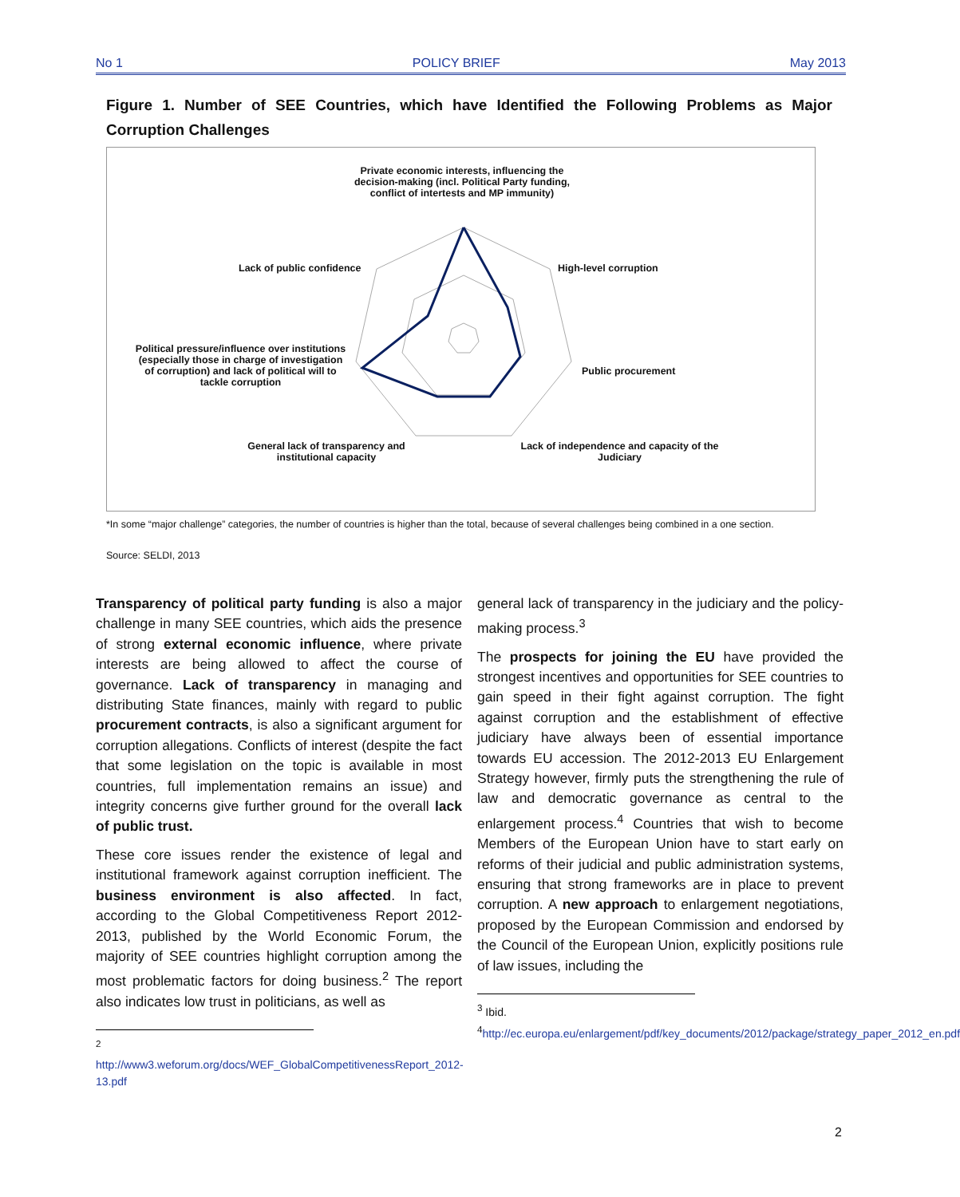No 1 POLICY BRIEF May 2013
Figure 1. Number of SEE Countries, which have Identified the Following Problems as Major Corruption Challenges
Private economic interests, influencing the decision-making (incl. Political Party funding, conflict of intertests and MP immunity)
Lack of public confidence High-level corruption
Public procurement
Political pressure/influence over institutions (especially those in charge of investigation of corruption) and lack of political will to tackle corruption
General lack of transparency and institutional capacity
Lack of independence and capacity of the Judiciary
*In some “major challenge” categories, the number of countries is higher than the total, because of several challenges being combined in a one section.
Source: SELDI, 2013
Transparency of political party funding is also a major challenge in many SEE countries, which aids the presence of strong external economic influence, where private interests are being allowed to affect the course of governance. Lack of transparency in managing and distributing State finances, mainly with regard to public procurement contracts, is also a significant argument for corruption allegations. Conflicts of interest (despite the fact that some legislation on the topic is available in most countries, full implementation remains an issue) and integrity concerns give further ground for the overall lack of public trust.
These core issues render the existence of legal and institutional framework against corruption inefficient. The business environment is also affected. In fact, according to the Global Competitiveness Report 2012-2013, published by the World Economic Forum, the majority of SEE countries highlight corruption among the most problematic factors for doing business.<sup>2</sup> The report also indicates low trust in politicians, as well as
<sup>2</sup> http://www3.weforum.org/docs/WEF_GlobalCompetitivenessReport_2012-13.pdf
general lack of transparency in the judiciary and the policy-making process.<sup>3</sup>
The prospects for joining the EU have provided the strongest incentives and opportunities for SEE countries to gain speed in their fight against corruption. The fight against corruption and the establishment of effective judiciary have always been of essential importance towards EU accession. The 2012-2013 EU Enlargement Strategy however, firmly puts the strengthening the rule of law and democratic governance as central to the enlargement process.<sup>4</sup> Countries that wish to become Members of the European Union have to start early on reforms of their judicial and public administration systems, ensuring that strong frameworks are in place to prevent corruption. A new approach to enlargement negotiations, proposed by the European Commission and endorsed by the Council of the European Union, explicitly positions rule of law issues, including the
<sup>3</sup> Ibid.
<sup>4</sup> http://ec.europa.eu/enlargement/pdf/key_documents/2012/package/strategy_paper_2012_en.pdf
2